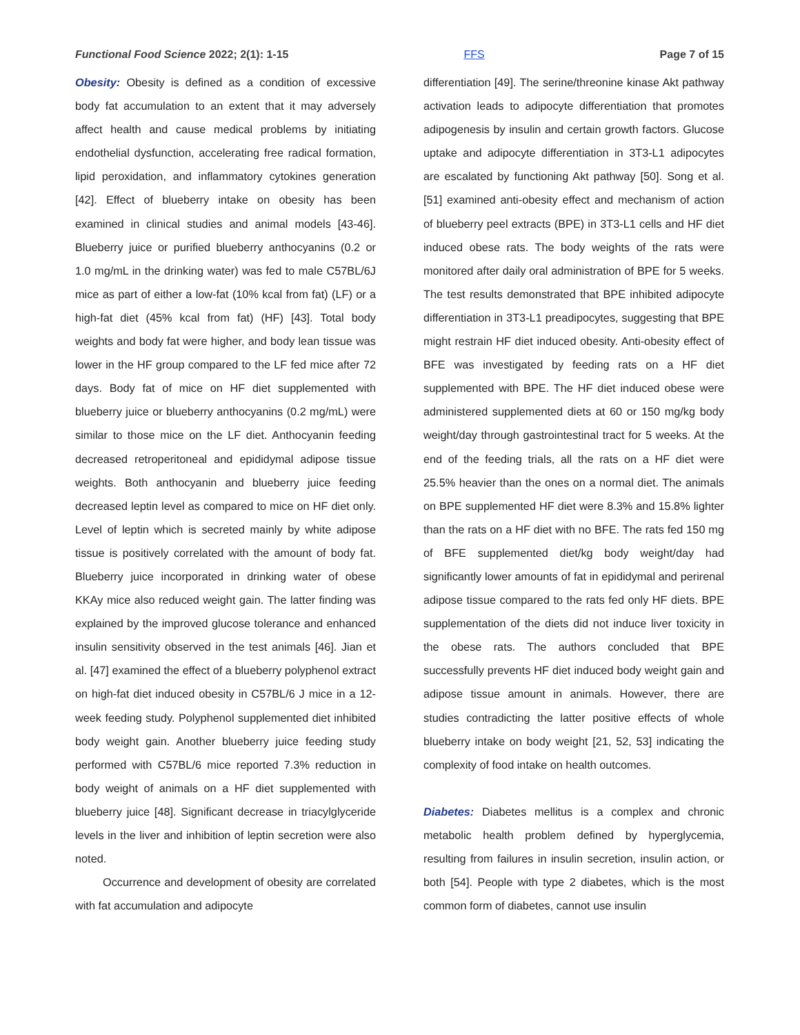Functional Food Science 2022; 2(1): 1-15 FFS Page 7 of 15
Obesity: Obesity is defined as a condition of excessive body fat accumulation to an extent that it may adversely affect health and cause medical problems by initiating endothelial dysfunction, accelerating free radical formation, lipid peroxidation, and inflammatory cytokines generation [42]. Effect of blueberry intake on obesity has been examined in clinical studies and animal models [43-46]. Blueberry juice or purified blueberry anthocyanins (0.2 or 1.0 mg/mL in the drinking water) was fed to male C57BL/6J mice as part of either a low-fat (10% kcal from fat) (LF) or a high-fat diet (45% kcal from fat) (HF) [43]. Total body weights and body fat were higher, and body lean tissue was lower in the HF group compared to the LF fed mice after 72 days. Body fat of mice on HF diet supplemented with blueberry juice or blueberry anthocyanins (0.2 mg/mL) were similar to those mice on the LF diet. Anthocyanin feeding decreased retroperitoneal and epididymal adipose tissue weights. Both anthocyanin and blueberry juice feeding decreased leptin level as compared to mice on HF diet only. Level of leptin which is secreted mainly by white adipose tissue is positively correlated with the amount of body fat. Blueberry juice incorporated in drinking water of obese KKAy mice also reduced weight gain. The latter finding was explained by the improved glucose tolerance and enhanced insulin sensitivity observed in the test animals [46]. Jian et al. [47] examined the effect of a blueberry polyphenol extract on high-fat diet induced obesity in C57BL/6 J mice in a 12-week feeding study. Polyphenol supplemented diet inhibited body weight gain. Another blueberry juice feeding study performed with C57BL/6 mice reported 7.3% reduction in body weight of animals on a HF diet supplemented with blueberry juice [48]. Significant decrease in triacylglyceride levels in the liver and inhibition of leptin secretion were also noted.
Occurrence and development of obesity are correlated with fat accumulation and adipocyte
differentiation [49]. The serine/threonine kinase Akt pathway activation leads to adipocyte differentiation that promotes adipogenesis by insulin and certain growth factors. Glucose uptake and adipocyte differentiation in 3T3-L1 adipocytes are escalated by functioning Akt pathway [50]. Song et al. [51] examined anti-obesity effect and mechanism of action of blueberry peel extracts (BPE) in 3T3-L1 cells and HF diet induced obese rats. The body weights of the rats were monitored after daily oral administration of BPE for 5 weeks. The test results demonstrated that BPE inhibited adipocyte differentiation in 3T3-L1 preadipocytes, suggesting that BPE might restrain HF diet induced obesity. Anti-obesity effect of BFE was investigated by feeding rats on a HF diet supplemented with BPE. The HF diet induced obese were administered supplemented diets at 60 or 150 mg/kg body weight/day through gastrointestinal tract for 5 weeks. At the end of the feeding trials, all the rats on a HF diet were 25.5% heavier than the ones on a normal diet. The animals on BPE supplemented HF diet were 8.3% and 15.8% lighter than the rats on a HF diet with no BFE. The rats fed 150 mg of BFE supplemented diet/kg body weight/day had significantly lower amounts of fat in epididymal and perirenal adipose tissue compared to the rats fed only HF diets. BPE supplementation of the diets did not induce liver toxicity in the obese rats. The authors concluded that BPE successfully prevents HF diet induced body weight gain and adipose tissue amount in animals. However, there are studies contradicting the latter positive effects of whole blueberry intake on body weight [21, 52, 53] indicating the complexity of food intake on health outcomes.
Diabetes: Diabetes mellitus is a complex and chronic metabolic health problem defined by hyperglycemia, resulting from failures in insulin secretion, insulin action, or both [54]. People with type 2 diabetes, which is the most common form of diabetes, cannot use insulin